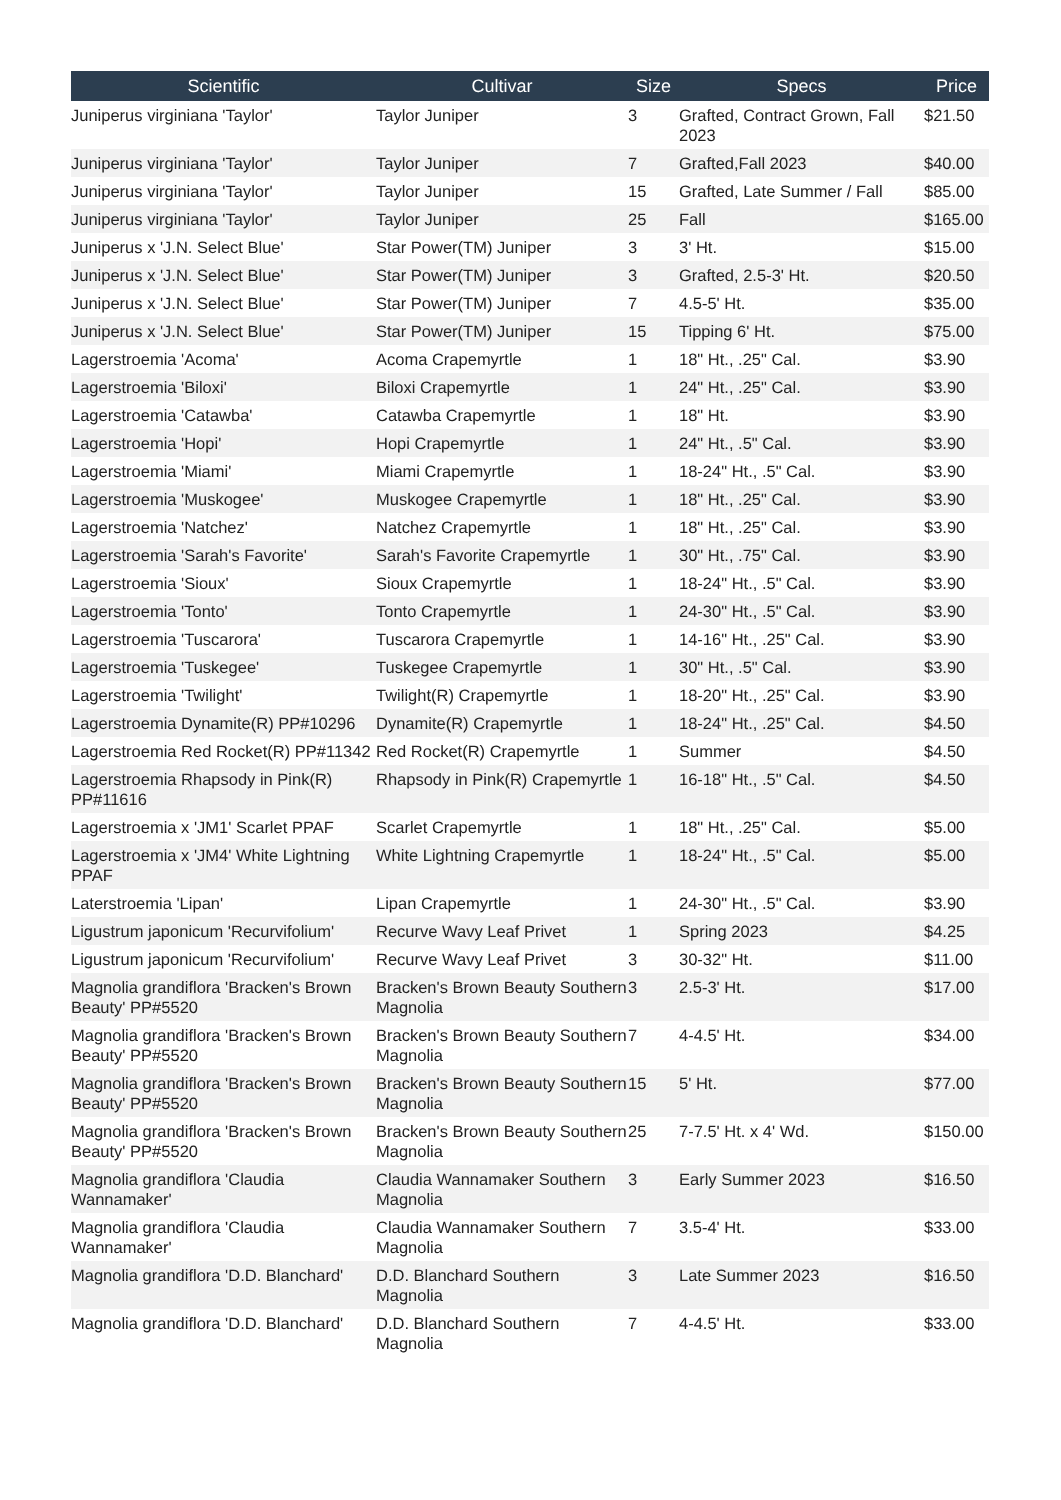| Scientific | Cultivar | Size | Specs | Price |
| --- | --- | --- | --- | --- |
| Juniperus virginiana 'Taylor' | Taylor Juniper | 3 | Grafted, Contract Grown, Fall 2023 | $21.50 |
| Juniperus virginiana 'Taylor' | Taylor Juniper | 7 | Grafted,Fall 2023 | $40.00 |
| Juniperus virginiana 'Taylor' | Taylor Juniper | 15 | Grafted, Late Summer / Fall | $85.00 |
| Juniperus virginiana 'Taylor' | Taylor Juniper | 25 | Fall | $165.00 |
| Juniperus x 'J.N. Select Blue' | Star Power(TM) Juniper | 3 | 3' Ht. | $15.00 |
| Juniperus x 'J.N. Select Blue' | Star Power(TM) Juniper | 3 | Grafted, 2.5-3' Ht. | $20.50 |
| Juniperus x 'J.N. Select Blue' | Star Power(TM) Juniper | 7 | 4.5-5' Ht. | $35.00 |
| Juniperus x 'J.N. Select Blue' | Star Power(TM) Juniper | 15 | Tipping 6' Ht. | $75.00 |
| Lagerstroemia 'Acoma' | Acoma Crapemyrtle | 1 | 18" Ht., .25" Cal. | $3.90 |
| Lagerstroemia 'Biloxi' | Biloxi Crapemyrtle | 1 | 24" Ht., .25" Cal. | $3.90 |
| Lagerstroemia 'Catawba' | Catawba Crapemyrtle | 1 | 18" Ht. | $3.90 |
| Lagerstroemia 'Hopi' | Hopi Crapemyrtle | 1 | 24" Ht., .5" Cal. | $3.90 |
| Lagerstroemia 'Miami' | Miami Crapemyrtle | 1 | 18-24" Ht., .5" Cal. | $3.90 |
| Lagerstroemia 'Muskogee' | Muskogee Crapemyrtle | 1 | 18" Ht., .25" Cal. | $3.90 |
| Lagerstroemia 'Natchez' | Natchez Crapemyrtle | 1 | 18" Ht., .25" Cal. | $3.90 |
| Lagerstroemia 'Sarah's Favorite' | Sarah's Favorite Crapemyrtle | 1 | 30" Ht., .75" Cal. | $3.90 |
| Lagerstroemia 'Sioux' | Sioux Crapemyrtle | 1 | 18-24" Ht., .5" Cal. | $3.90 |
| Lagerstroemia 'Tonto' | Tonto Crapemyrtle | 1 | 24-30" Ht., .5" Cal. | $3.90 |
| Lagerstroemia 'Tuscarora' | Tuscarora Crapemyrtle | 1 | 14-16" Ht., .25" Cal. | $3.90 |
| Lagerstroemia 'Tuskegee' | Tuskegee Crapemyrtle | 1 | 30" Ht., .5" Cal. | $3.90 |
| Lagerstroemia 'Twilight' | Twilight(R) Crapemyrtle | 1 | 18-20" Ht., .25" Cal. | $3.90 |
| Lagerstroemia Dynamite(R) PP#10296 | Dynamite(R) Crapemyrtle | 1 | 18-24" Ht., .25" Cal. | $4.50 |
| Lagerstroemia Red Rocket(R) PP#11342 | Red Rocket(R) Crapemyrtle | 1 | Summer | $4.50 |
| Lagerstroemia Rhapsody in Pink(R) PP#11616 | Rhapsody in Pink(R) Crapemyrtle | 1 | 16-18" Ht., .5" Cal. | $4.50 |
| Lagerstroemia x 'JM1' Scarlet PPAF | Scarlet Crapemyrtle | 1 | 18" Ht., .25" Cal. | $5.00 |
| Lagerstroemia x 'JM4' White Lightning PPAF | White Lightning Crapemyrtle | 1 | 18-24" Ht., .5" Cal. | $5.00 |
| Laterstroemia 'Lipan' | Lipan Crapemyrtle | 1 | 24-30" Ht., .5" Cal. | $3.90 |
| Ligustrum japonicum 'Recurvifolium' | Recurve Wavy Leaf Privet | 1 | Spring 2023 | $4.25 |
| Ligustrum japonicum 'Recurvifolium' | Recurve Wavy Leaf Privet | 3 | 30-32" Ht. | $11.00 |
| Magnolia grandiflora 'Bracken's Brown Beauty' PP#5520 | Bracken's Brown Beauty Southern Magnolia | 3 | 2.5-3' Ht. | $17.00 |
| Magnolia grandiflora 'Bracken's Brown Beauty' PP#5520 | Bracken's Brown Beauty Southern Magnolia | 7 | 4-4.5' Ht. | $34.00 |
| Magnolia grandiflora 'Bracken's Brown Beauty' PP#5520 | Bracken's Brown Beauty Southern Magnolia | 15 | 5' Ht. | $77.00 |
| Magnolia grandiflora 'Bracken's Brown Beauty' PP#5520 | Bracken's Brown Beauty Southern Magnolia | 25 | 7-7.5' Ht. x 4' Wd. | $150.00 |
| Magnolia grandiflora 'Claudia Wannamaker' | Claudia Wannamaker Southern Magnolia | 3 | Early Summer 2023 | $16.50 |
| Magnolia grandiflora 'Claudia Wannamaker' | Claudia Wannamaker Southern Magnolia | 7 | 3.5-4' Ht. | $33.00 |
| Magnolia grandiflora 'D.D. Blanchard' | D.D. Blanchard Southern Magnolia | 3 | Late Summer 2023 | $16.50 |
| Magnolia grandiflora 'D.D. Blanchard' | D.D. Blanchard Southern Magnolia | 7 | 4-4.5' Ht. | $33.00 |